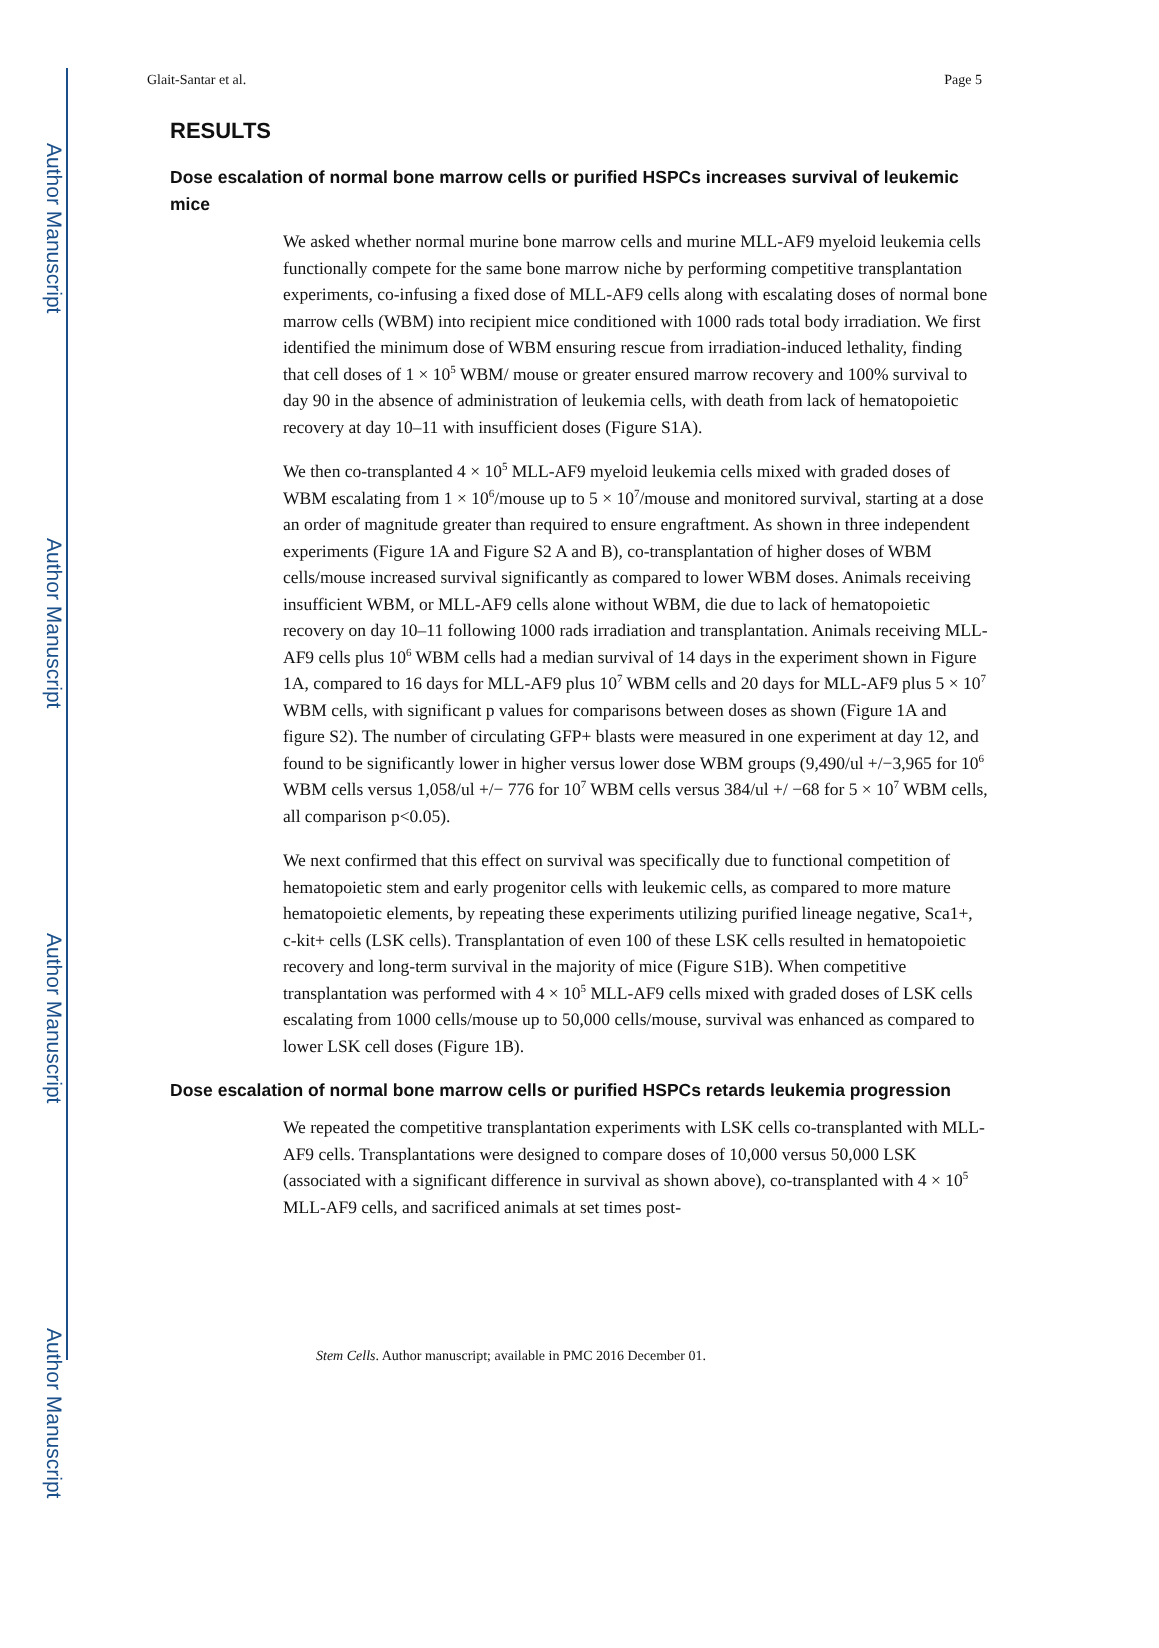Author Manuscript
Author Manuscript
Author Manuscript
Author Manuscript
Glait-Santar et al. Page 5
RESULTS
Dose escalation of normal bone marrow cells or purified HSPCs increases survival of leukemic mice
We asked whether normal murine bone marrow cells and murine MLL-AF9 myeloid leukemia cells functionally compete for the same bone marrow niche by performing competitive transplantation experiments, co-infusing a fixed dose of MLL-AF9 cells along with escalating doses of normal bone marrow cells (WBM) into recipient mice conditioned with 1000 rads total body irradiation. We first identified the minimum dose of WBM ensuring rescue from irradiation-induced lethality, finding that cell doses of 1 × 10<sup>5</sup> WBM/ mouse or greater ensured marrow recovery and 100% survival to day 90 in the absence of administration of leukemia cells, with death from lack of hematopoietic recovery at day 10–11 with insufficient doses (Figure S1A).
We then co-transplanted 4 × 10<sup>5</sup> MLL-AF9 myeloid leukemia cells mixed with graded doses of WBM escalating from 1 × 10<sup>6</sup>/mouse up to 5 × 10<sup>7</sup>/mouse and monitored survival, starting at a dose an order of magnitude greater than required to ensure engraftment. As shown in three independent experiments (Figure 1A and Figure S2 A and B), co-transplantation of higher doses of WBM cells/mouse increased survival significantly as compared to lower WBM doses. Animals receiving insufficient WBM, or MLL-AF9 cells alone without WBM, die due to lack of hematopoietic recovery on day 10–11 following 1000 rads irradiation and transplantation. Animals receiving MLL-AF9 cells plus 10<sup>6</sup> WBM cells had a median survival of 14 days in the experiment shown in Figure 1A, compared to 16 days for MLL-AF9 plus 10<sup>7</sup> WBM cells and 20 days for MLL-AF9 plus 5 × 10<sup>7</sup> WBM cells, with significant p values for comparisons between doses as shown (Figure 1A and figure S2). The number of circulating GFP+ blasts were measured in one experiment at day 12, and found to be significantly lower in higher versus lower dose WBM groups (9,490/ul +/−3,965 for 10<sup>6</sup> WBM cells versus 1,058/ul +/− 776 for 10<sup>7</sup> WBM cells versus 384/ul +/ −68 for 5 × 10<sup>7</sup> WBM cells, all comparison p<0.05).
We next confirmed that this effect on survival was specifically due to functional competition of hematopoietic stem and early progenitor cells with leukemic cells, as compared to more mature hematopoietic elements, by repeating these experiments utilizing purified lineage negative, Sca1+, c-kit+ cells (LSK cells). Transplantation of even 100 of these LSK cells resulted in hematopoietic recovery and long-term survival in the majority of mice (Figure S1B). When competitive transplantation was performed with 4 × 10<sup>5</sup> MLL-AF9 cells mixed with graded doses of LSK cells escalating from 1000 cells/mouse up to 50,000 cells/mouse, survival was enhanced as compared to lower LSK cell doses (Figure 1B).
Dose escalation of normal bone marrow cells or purified HSPCs retards leukemia progression
We repeated the competitive transplantation experiments with LSK cells co-transplanted with MLL-AF9 cells. Transplantations were designed to compare doses of 10,000 versus 50,000 LSK (associated with a significant difference in survival as shown above), co-transplanted with 4 × 10<sup>5</sup> MLL-AF9 cells, and sacrificed animals at set times post-
Stem Cells. Author manuscript; available in PMC 2016 December 01.